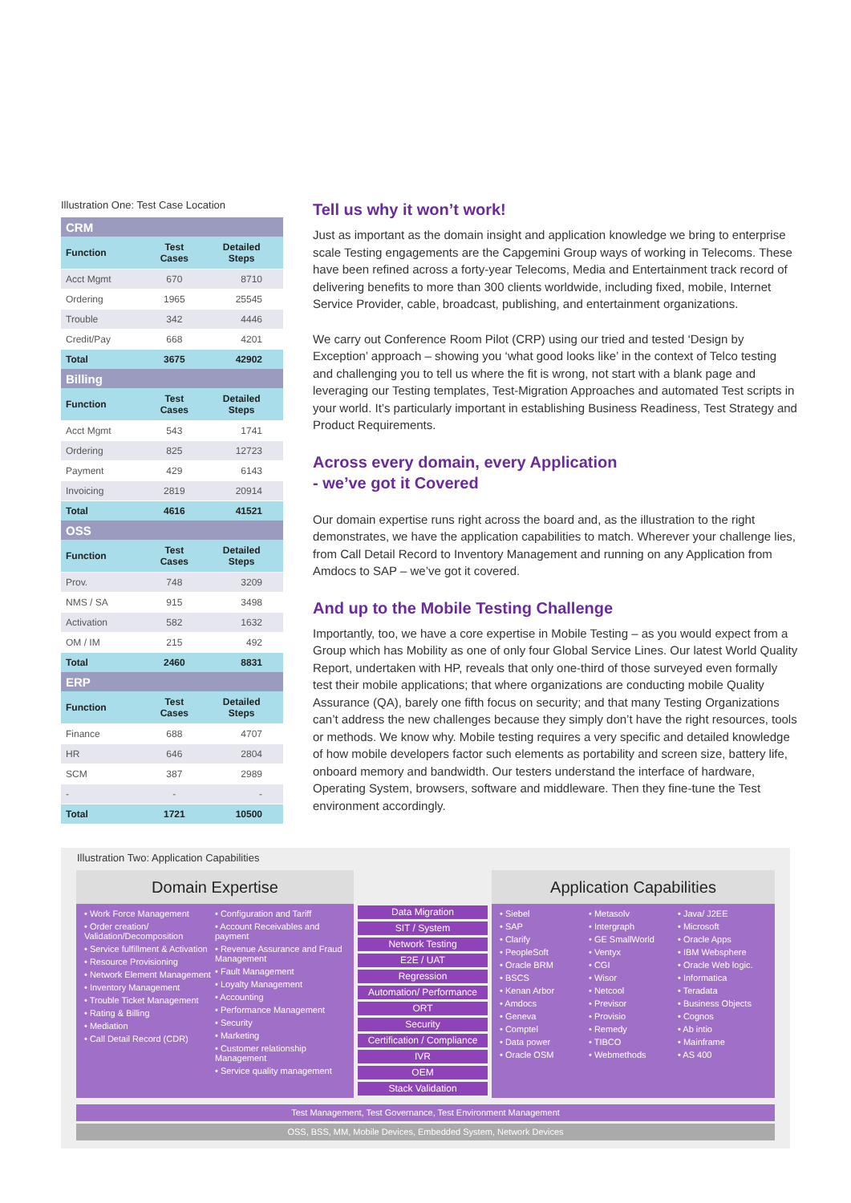Illustration One: Test Case Location
| CRM | | |
| --- | --- | --- |
| Function | Test Cases | Detailed Steps |
| Acct Mgmt | 670 | 8710 |
| Ordering | 1965 | 25545 |
| Trouble | 342 | 4446 |
| Credit/Pay | 668 | 4201 |
| Total | 3675 | 42902 |
| Billing | | |
| Function | Test Cases | Detailed Steps |
| Acct Mgmt | 543 | 1741 |
| Ordering | 825 | 12723 |
| Payment | 429 | 6143 |
| Invoicing | 2819 | 20914 |
| Total | 4616 | 41521 |
| OSS | | |
| Function | Test Cases | Detailed Steps |
| Prov. | 748 | 3209 |
| NMS / SA | 915 | 3498 |
| Activation | 582 | 1632 |
| OM / IM | 215 | 492 |
| Total | 2460 | 8831 |
| ERP | | |
| Function | Test Cases | Detailed Steps |
| Finance | 688 | 4707 |
| HR | 646 | 2804 |
| SCM | 387 | 2989 |
| - | - | - |
| Total | 1721 | 10500 |
Tell us why it won’t work!
Just as important as the domain insight and application knowledge we bring to enterprise scale Testing engagements are the Capgemini Group ways of working in Telecoms. These have been refined across a forty-year Telecoms, Media and Entertainment track record of delivering benefits to more than 300 clients worldwide, including fixed, mobile, Internet Service Provider, cable, broadcast, publishing, and entertainment organizations.
We carry out Conference Room Pilot (CRP) using our tried and tested ‘Design by Exception’ approach – showing you ‘what good looks like’ in the context of Telco testing and challenging you to tell us where the fit is wrong, not start with a blank page and leveraging our Testing templates, Test-Migration Approaches and automated Test scripts in your world. It’s particularly important in establishing Business Readiness, Test Strategy and Product Requirements.
Across every domain, every Application
- we’ve got it Covered
Our domain expertise runs right across the board and, as the illustration to the right demonstrates, we have the application capabilities to match. Wherever your challenge lies, from Call Detail Record to Inventory Management and running on any Application from Amdocs to SAP – we’ve got it covered.
And up to the Mobile Testing Challenge
Importantly, too, we have a core expertise in Mobile Testing – as you would expect from a Group which has Mobility as one of only four Global Service Lines. Our latest World Quality Report, undertaken with HP, reveals that only one-third of those surveyed even formally test their mobile applications; that where organizations are conducting mobile Quality Assurance (QA), barely one fifth focus on security; and that many Testing Organizations can’t address the new challenges because they simply don’t have the right resources, tools or methods. We know why. Mobile testing requires a very specific and detailed knowledge of how mobile developers factor such elements as portability and screen size, battery life, onboard memory and bandwidth. Our testers understand the interface of hardware, Operating System, browsers, software and middleware. Then they fine-tune the Test environment accordingly.
Illustration Two: Application Capabilities
Domain Expertise
• Work Force Management
• Order creation/ Validation/Decomposition
• Service fulfillment & Activation
• Resource Provisioning
• Network Element Management
• Inventory Management
• Trouble Ticket Management
• Rating & Billing
• Mediation
• Call Detail Record (CDR)
• Configuration and Tariff
• Account Receivables and payment
• Revenue Assurance and Fraud Management
• Fault Management
• Loyalty Management
• Accounting
• Performance Management
• Security
• Marketing
• Customer relationship Management
• Service quality management
Data Migration
SIT / System
Network Testing
E2E / UAT
Regression
Automation/ Performance
ORT
Security
Certification / Compliance
IVR
OEM
Stack Validation
Application Capabilities
• Siebel
• SAP
• Clarify
• PeopleSoft
• Oracle BRM
• BSCS
• Kenan Arbor
• Amdocs
• Geneva
• Comptel
• Data power
• Oracle OSM
• Metasolv
• Intergraph
• GE SmallWorld
• Ventyx
• CGI
• Wisor
• Netcool
• Previsor
• Provisio
• Remedy
• TIBCO
• Webmethods
• Java/ J2EE
• Microsoft
• Oracle Apps
• IBM Websphere
• Oracle Web logic.
• Informatica
• Teradata
• Business Objects
• Cognos
• Ab intio
• Mainframe
• AS 400
Test Management, Test Governance, Test Environment Management
OSS, BSS, MM, Mobile Devices, Embedded System, Network Devices